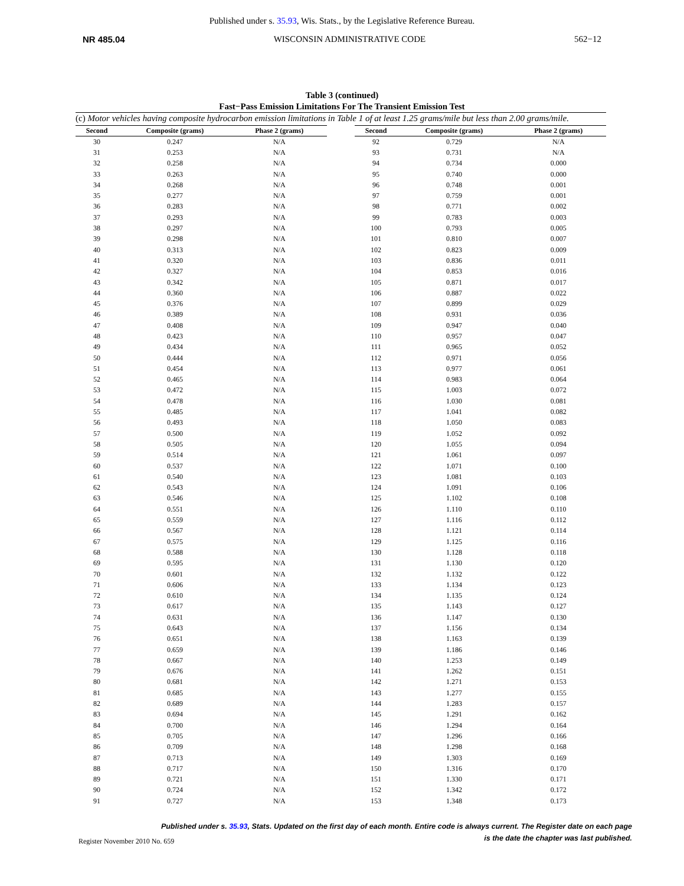Published under s. 35.93, Wis. Stats., by the Legislative Reference Bureau.
NR 485.04 WISCONSIN ADMINISTRATIVE CODE 562−12
Table 3 (continued)
Fast−Pass Emission Limitations For The Transient Emission Test
(c) Motor vehicles having composite hydrocarbon emission limitations in Table 1 of at least 1.25 grams/mile but less than 2.00 grams/mile.
| Second | Composite (grams) | Phase 2 (grams) |
| --- | --- | --- |
| 30 | 0.247 | N/A |
| 31 | 0.253 | N/A |
| 32 | 0.258 | N/A |
| 33 | 0.263 | N/A |
| 34 | 0.268 | N/A |
| 35 | 0.277 | N/A |
| 36 | 0.283 | N/A |
| 37 | 0.293 | N/A |
| 38 | 0.297 | N/A |
| 39 | 0.298 | N/A |
| 40 | 0.313 | N/A |
| 41 | 0.320 | N/A |
| 42 | 0.327 | N/A |
| 43 | 0.342 | N/A |
| 44 | 0.360 | N/A |
| 45 | 0.376 | N/A |
| 46 | 0.389 | N/A |
| 47 | 0.408 | N/A |
| 48 | 0.423 | N/A |
| 49 | 0.434 | N/A |
| 50 | 0.444 | N/A |
| 51 | 0.454 | N/A |
| 52 | 0.465 | N/A |
| 53 | 0.472 | N/A |
| 54 | 0.478 | N/A |
| 55 | 0.485 | N/A |
| 56 | 0.493 | N/A |
| 57 | 0.500 | N/A |
| 58 | 0.505 | N/A |
| 59 | 0.514 | N/A |
| 60 | 0.537 | N/A |
| 61 | 0.540 | N/A |
| 62 | 0.543 | N/A |
| 63 | 0.546 | N/A |
| 64 | 0.551 | N/A |
| 65 | 0.559 | N/A |
| 66 | 0.567 | N/A |
| 67 | 0.575 | N/A |
| 68 | 0.588 | N/A |
| 69 | 0.595 | N/A |
| 70 | 0.601 | N/A |
| 71 | 0.606 | N/A |
| 72 | 0.610 | N/A |
| 73 | 0.617 | N/A |
| 74 | 0.631 | N/A |
| 75 | 0.643 | N/A |
| 76 | 0.651 | N/A |
| 77 | 0.659 | N/A |
| 78 | 0.667 | N/A |
| 79 | 0.676 | N/A |
| 80 | 0.681 | N/A |
| 81 | 0.685 | N/A |
| 82 | 0.689 | N/A |
| 83 | 0.694 | N/A |
| 84 | 0.700 | N/A |
| 85 | 0.705 | N/A |
| 86 | 0.709 | N/A |
| 87 | 0.713 | N/A |
| 88 | 0.717 | N/A |
| 89 | 0.721 | N/A |
| 90 | 0.724 | N/A |
| 91 | 0.727 | N/A |
| Second | Composite (grams) | Phase 2 (grams) |
| --- | --- | --- |
| 92 | 0.729 | N/A |
| 93 | 0.731 | N/A |
| 94 | 0.734 | 0.000 |
| 95 | 0.740 | 0.000 |
| 96 | 0.748 | 0.001 |
| 97 | 0.759 | 0.001 |
| 98 | 0.771 | 0.002 |
| 99 | 0.783 | 0.003 |
| 100 | 0.793 | 0.005 |
| 101 | 0.810 | 0.007 |
| 102 | 0.823 | 0.009 |
| 103 | 0.836 | 0.011 |
| 104 | 0.853 | 0.016 |
| 105 | 0.871 | 0.017 |
| 106 | 0.887 | 0.022 |
| 107 | 0.899 | 0.029 |
| 108 | 0.931 | 0.036 |
| 109 | 0.947 | 0.040 |
| 110 | 0.957 | 0.047 |
| 111 | 0.965 | 0.052 |
| 112 | 0.971 | 0.056 |
| 113 | 0.977 | 0.061 |
| 114 | 0.983 | 0.064 |
| 115 | 1.003 | 0.072 |
| 116 | 1.030 | 0.081 |
| 117 | 1.041 | 0.082 |
| 118 | 1.050 | 0.083 |
| 119 | 1.052 | 0.092 |
| 120 | 1.055 | 0.094 |
| 121 | 1.061 | 0.097 |
| 122 | 1.071 | 0.100 |
| 123 | 1.081 | 0.103 |
| 124 | 1.091 | 0.106 |
| 125 | 1.102 | 0.108 |
| 126 | 1.110 | 0.110 |
| 127 | 1.116 | 0.112 |
| 128 | 1.121 | 0.114 |
| 129 | 1.125 | 0.116 |
| 130 | 1.128 | 0.118 |
| 131 | 1.130 | 0.120 |
| 132 | 1.132 | 0.122 |
| 133 | 1.134 | 0.123 |
| 134 | 1.135 | 0.124 |
| 135 | 1.143 | 0.127 |
| 136 | 1.147 | 0.130 |
| 137 | 1.156 | 0.134 |
| 138 | 1.163 | 0.139 |
| 139 | 1.186 | 0.146 |
| 140 | 1.253 | 0.149 |
| 141 | 1.262 | 0.151 |
| 142 | 1.271 | 0.153 |
| 143 | 1.277 | 0.155 |
| 144 | 1.283 | 0.157 |
| 145 | 1.291 | 0.162 |
| 146 | 1.294 | 0.164 |
| 147 | 1.296 | 0.166 |
| 148 | 1.298 | 0.168 |
| 149 | 1.303 | 0.169 |
| 150 | 1.316 | 0.170 |
| 151 | 1.330 | 0.171 |
| 152 | 1.342 | 0.172 |
| 153 | 1.348 | 0.173 |
Published under s. 35.93, Stats. Updated on the first day of each month. Entire code is always current. The Register date on each page
is the date the chapter was last published.
Register November 2010 No. 659